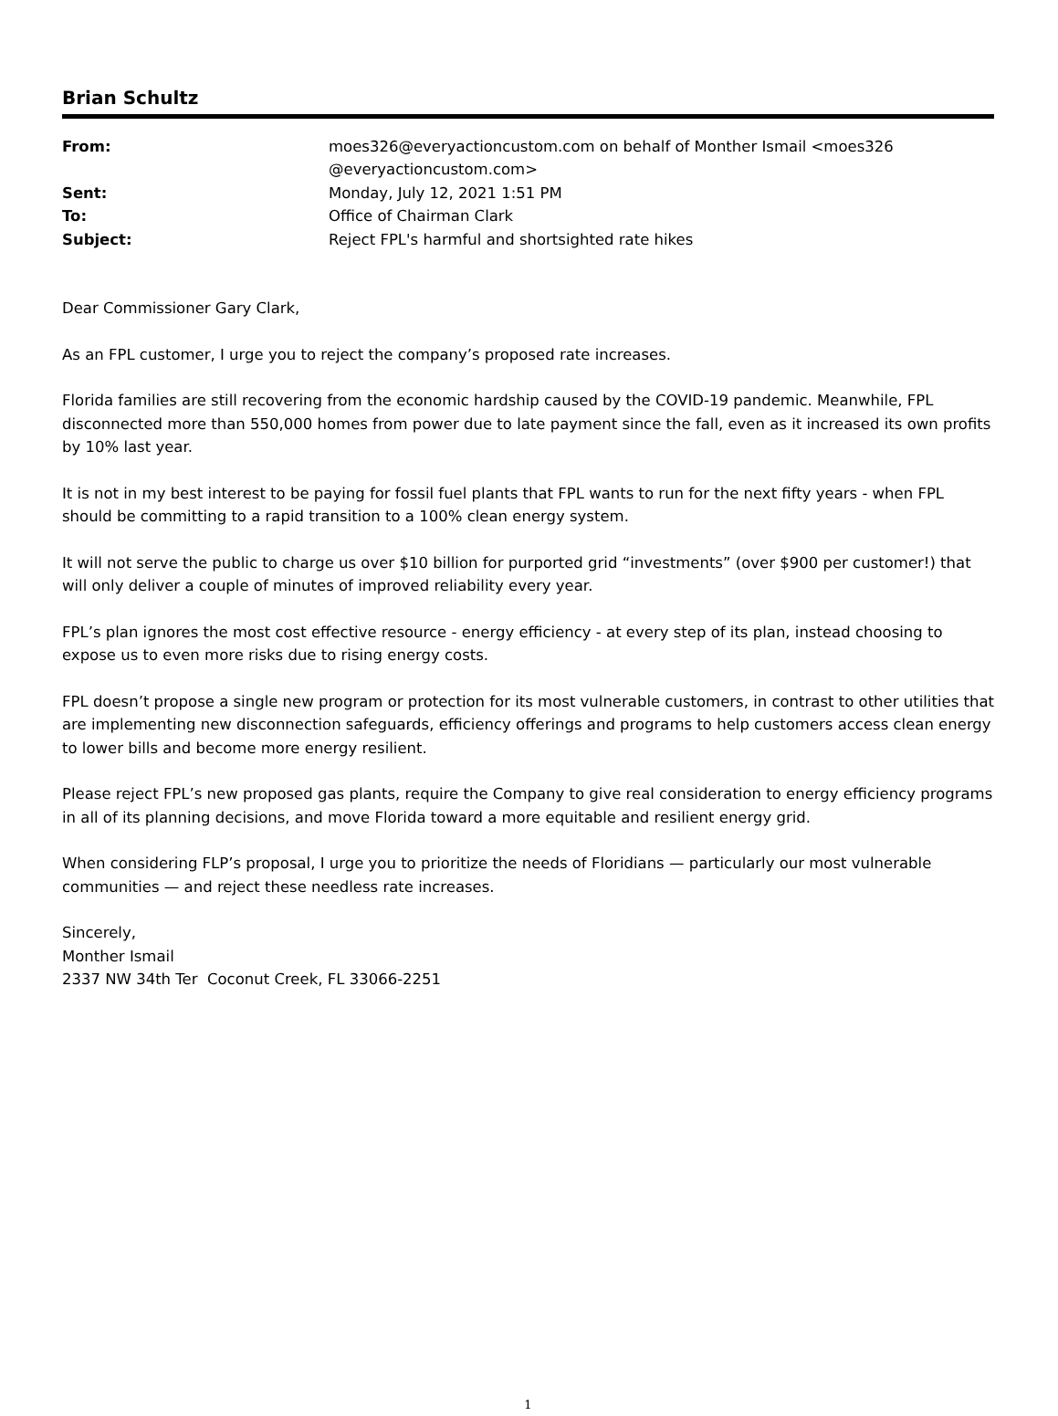Brian Schultz
| From: | moes326@everyactioncustom.com on behalf of Monther Ismail <moes326 @everyactioncustom.com> |
| Sent: | Monday, July 12, 2021 1:51 PM |
| To: | Office of Chairman Clark |
| Subject: | Reject FPL's harmful and shortsighted rate hikes |
Dear Commissioner Gary Clark,
As an FPL customer, I urge you to reject the company’s proposed rate increases.
Florida families are still recovering from the economic hardship caused by the COVID-19 pandemic. Meanwhile, FPL disconnected more than 550,000 homes from power due to late payment since the fall, even as it increased its own profits by 10% last year.
It is not in my best interest to be paying for fossil fuel plants that FPL wants to run for the next fifty years - when FPL should be committing to a rapid transition to a 100% clean energy system.
It will not serve the public to charge us over $10 billion for purported grid “investments” (over $900 per customer!) that will only deliver a couple of minutes of improved reliability every year.
FPL’s plan ignores the most cost effective resource - energy efficiency - at every step of its plan, instead choosing to expose us to even more risks due to rising energy costs.
FPL doesn’t propose a single new program or protection for its most vulnerable customers, in contrast to other utilities that are implementing new disconnection safeguards, efficiency offerings and programs to help customers access clean energy to lower bills and become more energy resilient.
Please reject FPL’s new proposed gas plants, require the Company to give real consideration to energy efficiency programs in all of its planning decisions, and move Florida toward a more equitable and resilient energy grid.
When considering FLP’s proposal, I urge you to prioritize the needs of Floridians — particularly our most vulnerable communities — and reject these needless rate increases.
Sincerely,
Monther Ismail
2337 NW 34th Ter Coconut Creek, FL 33066-2251
1